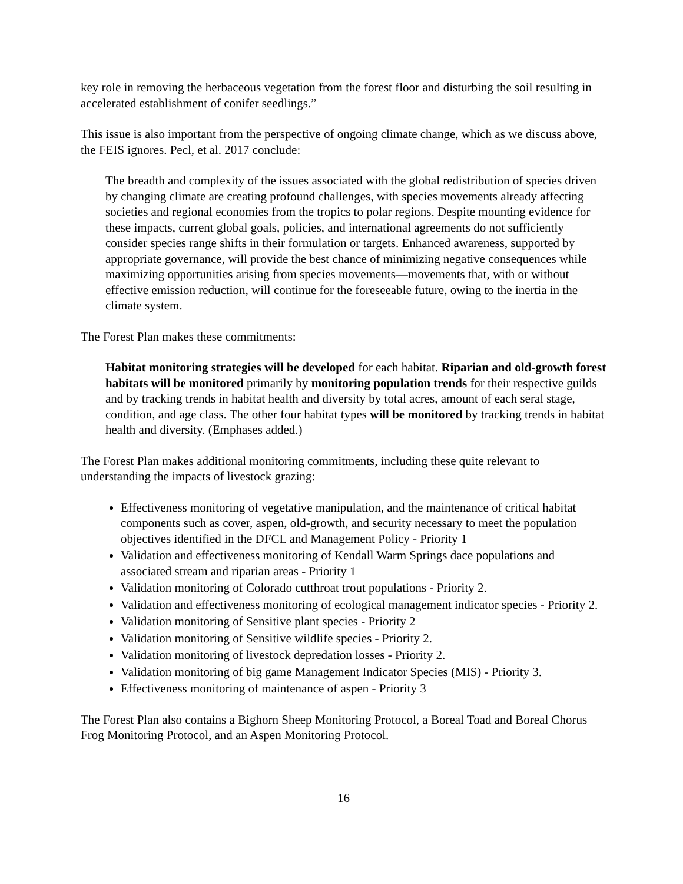key role in removing the herbaceous vegetation from the forest floor and disturbing the soil resulting in accelerated establishment of conifer seedlings.”
This issue is also important from the perspective of ongoing climate change, which as we discuss above, the FEIS ignores. Pecl, et al. 2017 conclude:
The breadth and complexity of the issues associated with the global redistribution of species driven by changing climate are creating profound challenges, with species movements already affecting societies and regional economies from the tropics to polar regions. Despite mounting evidence for these impacts, current global goals, policies, and international agreements do not sufficiently consider species range shifts in their formulation or targets. Enhanced awareness, supported by appropriate governance, will provide the best chance of minimizing negative consequences while maximizing opportunities arising from species movements—movements that, with or without effective emission reduction, will continue for the foreseeable future, owing to the inertia in the climate system.
The Forest Plan makes these commitments:
Habitat monitoring strategies will be developed for each habitat. Riparian and old-growth forest habitats will be monitored primarily by monitoring population trends for their respective guilds and by tracking trends in habitat health and diversity by total acres, amount of each seral stage, condition, and age class. The other four habitat types will be monitored by tracking trends in habitat health and diversity. (Emphases added.)
The Forest Plan makes additional monitoring commitments, including these quite relevant to understanding the impacts of livestock grazing:
Effectiveness monitoring of vegetative manipulation, and the maintenance of critical habitat components such as cover, aspen, old-growth, and security necessary to meet the population objectives identified in the DFCL and Management Policy - Priority 1
Validation and effectiveness monitoring of Kendall Warm Springs dace populations and associated stream and riparian areas - Priority 1
Validation monitoring of Colorado cutthroat trout populations - Priority 2.
Validation and effectiveness monitoring of ecological management indicator species - Priority 2.
Validation monitoring of Sensitive plant species - Priority 2
Validation monitoring of Sensitive wildlife species - Priority 2.
Validation monitoring of livestock depredation losses - Priority 2.
Validation monitoring of big game Management Indicator Species (MIS) - Priority 3.
Effectiveness monitoring of maintenance of aspen - Priority 3
The Forest Plan also contains a Bighorn Sheep Monitoring Protocol, a Boreal Toad and Boreal Chorus Frog Monitoring Protocol, and an Aspen Monitoring Protocol.
16